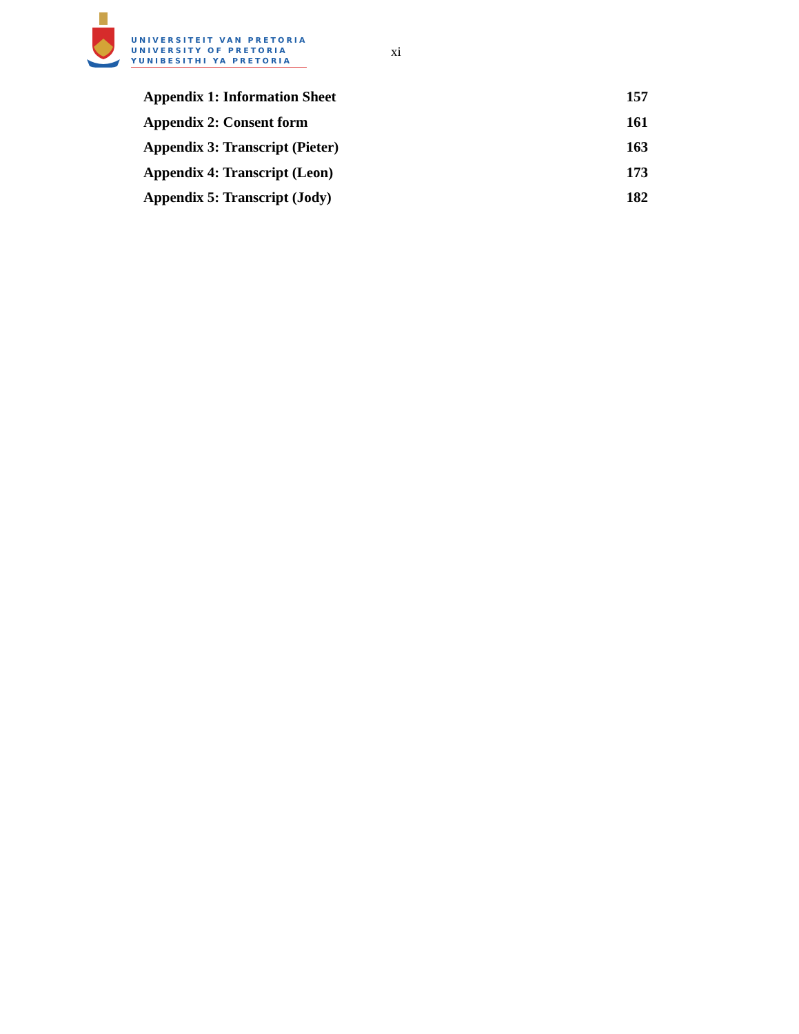UNIVERSITEIT VAN PRETORIA
UNIVERSITY OF PRETORIA
YUNIBESITHI YA PRETORIA
xi
Appendix 1: Information Sheet 157
Appendix 2: Consent form 161
Appendix 3: Transcript (Pieter) 163
Appendix 4: Transcript (Leon) 173
Appendix 5: Transcript (Jody) 182